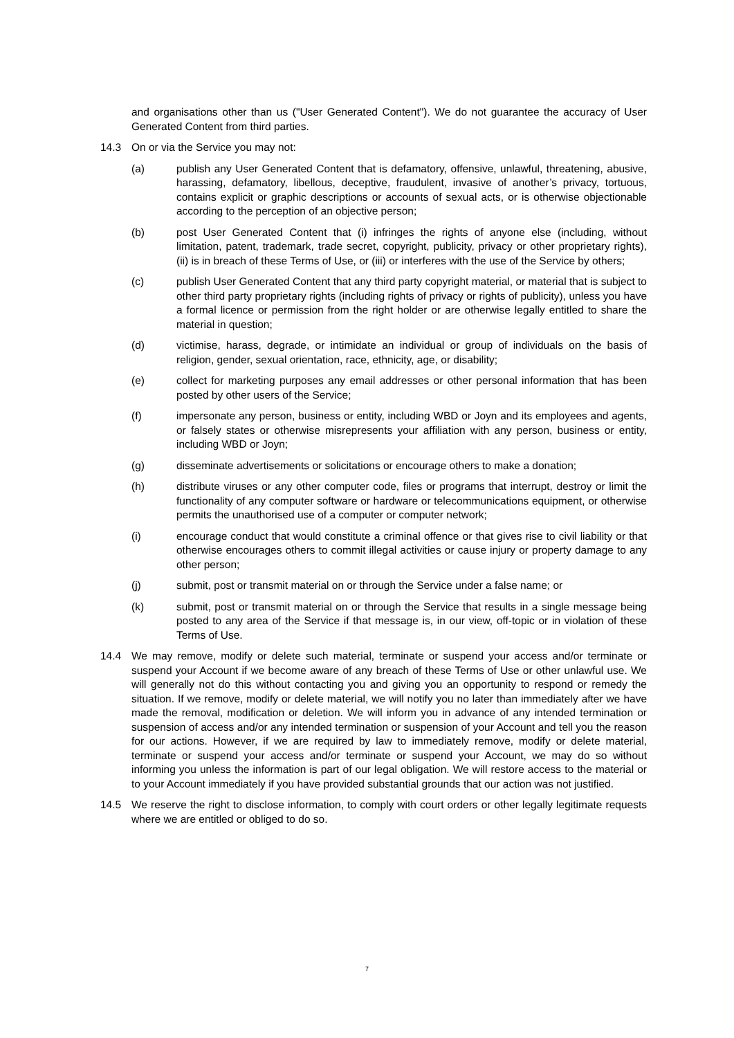and organisations other than us ("User Generated Content"). We do not guarantee the accuracy of User Generated Content from third parties.
14.3 On or via the Service you may not:
(a) publish any User Generated Content that is defamatory, offensive, unlawful, threatening, abusive, harassing, defamatory, libellous, deceptive, fraudulent, invasive of another’s privacy, tortuous, contains explicit or graphic descriptions or accounts of sexual acts, or is otherwise objectionable according to the perception of an objective person;
(b) post User Generated Content that (i) infringes the rights of anyone else (including, without limitation, patent, trademark, trade secret, copyright, publicity, privacy or other proprietary rights), (ii) is in breach of these Terms of Use, or (iii) or interferes with the use of the Service by others;
(c) publish User Generated Content that any third party copyright material, or material that is subject to other third party proprietary rights (including rights of privacy or rights of publicity), unless you have a formal licence or permission from the right holder or are otherwise legally entitled to share the material in question;
(d) victimise, harass, degrade, or intimidate an individual or group of individuals on the basis of religion, gender, sexual orientation, race, ethnicity, age, or disability;
(e) collect for marketing purposes any email addresses or other personal information that has been posted by other users of the Service;
(f) impersonate any person, business or entity, including WBD or Joyn and its employees and agents, or falsely states or otherwise misrepresents your affiliation with any person, business or entity, including WBD or Joyn;
(g) disseminate advertisements or solicitations or encourage others to make a donation;
(h) distribute viruses or any other computer code, files or programs that interrupt, destroy or limit the functionality of any computer software or hardware or telecommunications equipment, or otherwise permits the unauthorised use of a computer or computer network;
(i) encourage conduct that would constitute a criminal offence or that gives rise to civil liability or that otherwise encourages others to commit illegal activities or cause injury or property damage to any other person;
(j) submit, post or transmit material on or through the Service under a false name; or
(k) submit, post or transmit material on or through the Service that results in a single message being posted to any area of the Service if that message is, in our view, off-topic or in violation of these Terms of Use.
14.4 We may remove, modify or delete such material, terminate or suspend your access and/or terminate or suspend your Account if we become aware of any breach of these Terms of Use or other unlawful use. We will generally not do this without contacting you and giving you an opportunity to respond or remedy the situation. If we remove, modify or delete material, we will notify you no later than immediately after we have made the removal, modification or deletion. We will inform you in advance of any intended termination or suspension of access and/or any intended termination or suspension of your Account and tell you the reason for our actions. However, if we are required by law to immediately remove, modify or delete material, terminate or suspend your access and/or terminate or suspend your Account, we may do so without informing you unless the information is part of our legal obligation. We will restore access to the material or to your Account immediately if you have provided substantial grounds that our action was not justified.
14.5 We reserve the right to disclose information, to comply with court orders or other legally legitimate requests where we are entitled or obliged to do so.
7